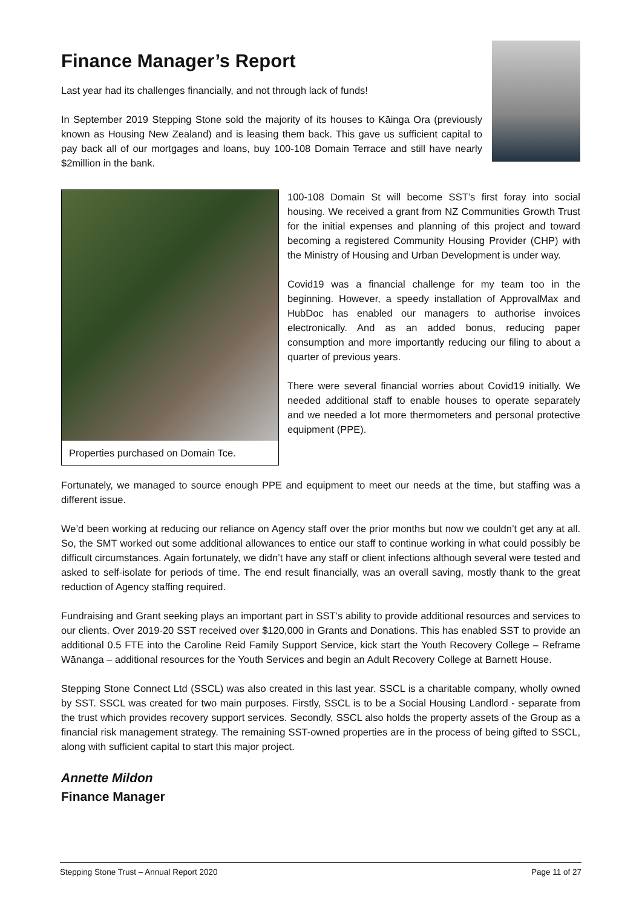Finance Manager’s Report
Last year had its challenges financially, and not through lack of funds!
In September 2019 Stepping Stone sold the majority of its houses to Kāinga Ora (previously known as Housing New Zealand) and is leasing them back. This gave us sufficient capital to pay back all of our mortgages and loans, buy 100-108 Domain Terrace and still have nearly $2million in the bank.
Properties purchased on Domain Tce.
100-108 Domain St will become SST’s first foray into social housing. We received a grant from NZ Communities Growth Trust for the initial expenses and planning of this project and toward becoming a registered Community Housing Provider (CHP) with the Ministry of Housing and Urban Development is under way.
Covid19 was a financial challenge for my team too in the beginning. However, a speedy installation of ApprovalMax and HubDoc has enabled our managers to authorise invoices electronically. And as an added bonus, reducing paper consumption and more importantly reducing our filing to about a quarter of previous years.
There were several financial worries about Covid19 initially. We needed additional staff to enable houses to operate separately and we needed a lot more thermometers and personal protective equipment (PPE).
Fortunately, we managed to source enough PPE and equipment to meet our needs at the time, but staffing was a different issue.
We’d been working at reducing our reliance on Agency staff over the prior months but now we couldn’t get any at all. So, the SMT worked out some additional allowances to entice our staff to continue working in what could possibly be difficult circumstances. Again fortunately, we didn’t have any staff or client infections although several were tested and asked to self-isolate for periods of time. The end result financially, was an overall saving, mostly thank to the great reduction of Agency staffing required.
Fundraising and Grant seeking plays an important part in SST’s ability to provide additional resources and services to our clients. Over 2019-20 SST received over $120,000 in Grants and Donations. This has enabled SST to provide an additional 0.5 FTE into the Caroline Reid Family Support Service, kick start the Youth Recovery College – Reframe Wānanga – additional resources for the Youth Services and begin an Adult Recovery College at Barnett House.
Stepping Stone Connect Ltd (SSCL) was also created in this last year. SSCL is a charitable company, wholly owned by SST. SSCL was created for two main purposes. Firstly, SSCL is to be a Social Housing Landlord - separate from the trust which provides recovery support services. Secondly, SSCL also holds the property assets of the Group as a financial risk management strategy. The remaining SST-owned properties are in the process of being gifted to SSCL, along with sufficient capital to start this major project.
Annette Mildon
Finance Manager
Stepping Stone Trust – Annual Report 2020 Page 11 of 27